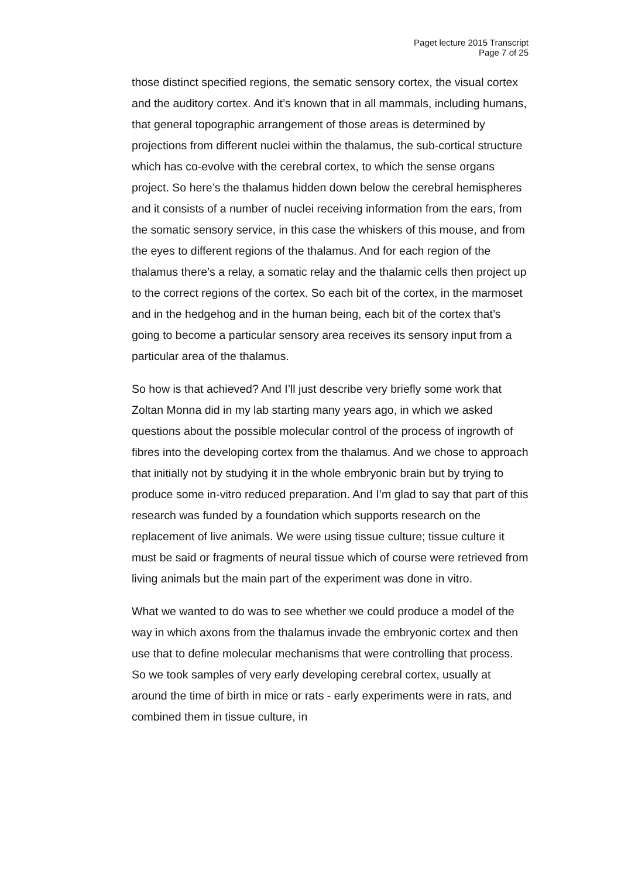Paget lecture 2015 Transcript
Page 7 of 25
those distinct specified regions, the sematic sensory cortex, the visual cortex and the auditory cortex. And it’s known that in all mammals, including humans, that general topographic arrangement of those areas is determined by projections from different nuclei within the thalamus, the sub-cortical structure which has co-evolve with the cerebral cortex, to which the sense organs project. So here’s the thalamus hidden down below the cerebral hemispheres and it consists of a number of nuclei receiving information from the ears, from the somatic sensory service, in this case the whiskers of this mouse, and from the eyes to different regions of the thalamus. And for each region of the thalamus there’s a relay, a somatic relay and the thalamic cells then project up to the correct regions of the cortex. So each bit of the cortex, in the marmoset and in the hedgehog and in the human being, each bit of the cortex that’s going to become a particular sensory area receives its sensory input from a particular area of the thalamus.
So how is that achieved? And I’ll just describe very briefly some work that Zoltan Monna did in my lab starting many years ago, in which we asked questions about the possible molecular control of the process of ingrowth of fibres into the developing cortex from the thalamus. And we chose to approach that initially not by studying it in the whole embryonic brain but by trying to produce some in-vitro reduced preparation. And I’m glad to say that part of this research was funded by a foundation which supports research on the replacement of live animals. We were using tissue culture; tissue culture it must be said or fragments of neural tissue which of course were retrieved from living animals but the main part of the experiment was done in vitro.
What we wanted to do was to see whether we could produce a model of the way in which axons from the thalamus invade the embryonic cortex and then use that to define molecular mechanisms that were controlling that process. So we took samples of very early developing cerebral cortex, usually at around the time of birth in mice or rats - early experiments were in rats, and combined them in tissue culture, in